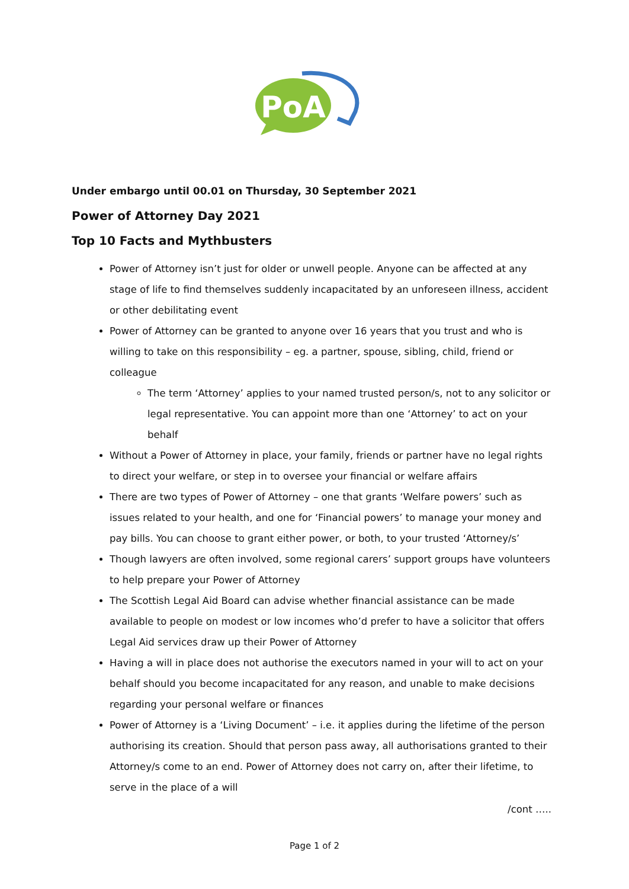PoA
Under embargo until 00.01 on Thursday, 30 September 2021
Power of Attorney Day 2021
Top 10 Facts and Mythbusters
Power of Attorney isn’t just for older or unwell people. Anyone can be affected at any stage of life to find themselves suddenly incapacitated by an unforeseen illness, accident or other debilitating event
Power of Attorney can be granted to anyone over 16 years that you trust and who is willing to take on this responsibility – eg. a partner, spouse, sibling, child, friend or colleague
The term ‘Attorney’ applies to your named trusted person/s, not to any solicitor or legal representative. You can appoint more than one ‘Attorney’ to act on your behalf
Without a Power of Attorney in place, your family, friends or partner have no legal rights to direct your welfare, or step in to oversee your financial or welfare affairs
There are two types of Power of Attorney – one that grants ‘Welfare powers’ such as issues related to your health, and one for ‘Financial powers’ to manage your money and pay bills. You can choose to grant either power, or both, to your trusted ‘Attorney/s’
Though lawyers are often involved, some regional carers’ support groups have volunteers to help prepare your Power of Attorney
The Scottish Legal Aid Board can advise whether financial assistance can be made available to people on modest or low incomes who’d prefer to have a solicitor that offers Legal Aid services draw up their Power of Attorney
Having a will in place does not authorise the executors named in your will to act on your behalf should you become incapacitated for any reason, and unable to make decisions regarding your personal welfare or finances
Power of Attorney is a ‘Living Document’ – i.e. it applies during the lifetime of the person authorising its creation. Should that person pass away, all authorisations granted to their Attorney/s come to an end. Power of Attorney does not carry on, after their lifetime, to serve in the place of a will
/cont …..
Page 1 of 2